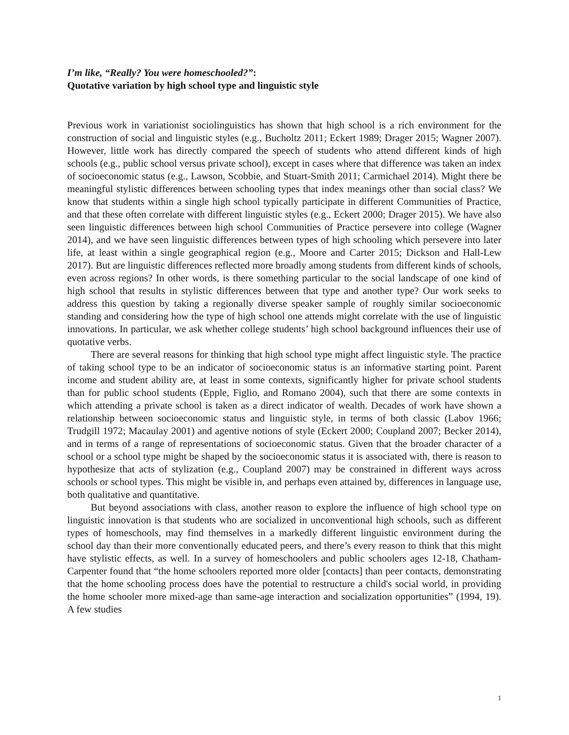I’m like, “Really? You were homeschooled?”:
Quotative variation by high school type and linguistic style
Previous work in variationist sociolinguistics has shown that high school is a rich environment for the construction of social and linguistic styles (e.g., Bucholtz 2011; Eckert 1989; Drager 2015; Wagner 2007). However, little work has directly compared the speech of students who attend different kinds of high schools (e.g., public school versus private school), except in cases where that difference was taken an index of socioeconomic status (e.g., Lawson, Scobbie, and Stuart-Smith 2011; Carmichael 2014). Might there be meaningful stylistic differences between schooling types that index meanings other than social class? We know that students within a single high school typically participate in different Communities of Practice, and that these often correlate with different linguistic styles (e.g., Eckert 2000; Drager 2015). We have also seen linguistic differences between high school Communities of Practice persevere into college (Wagner 2014), and we have seen linguistic differences between types of high schooling which persevere into later life, at least within a single geographical region (e.g., Moore and Carter 2015; Dickson and Hall-Lew 2017). But are linguistic differences reflected more broadly among students from different kinds of schools, even across regions? In other words, is there something particular to the social landscape of one kind of high school that results in stylistic differences between that type and another type? Our work seeks to address this question by taking a regionally diverse speaker sample of roughly similar socioeconomic standing and considering how the type of high school one attends might correlate with the use of linguistic innovations. In particular, we ask whether college students’ high school background influences their use of quotative verbs.
There are several reasons for thinking that high school type might affect linguistic style. The practice of taking school type to be an indicator of socioeconomic status is an informative starting point. Parent income and student ability are, at least in some contexts, significantly higher for private school students than for public school students (Epple, Figlio, and Romano 2004), such that there are some contexts in which attending a private school is taken as a direct indicator of wealth. Decades of work have shown a relationship between socioeconomic status and linguistic style, in terms of both classic (Labov 1966; Trudgill 1972; Macaulay 2001) and agentive notions of style (Eckert 2000; Coupland 2007; Becker 2014), and in terms of a range of representations of socioeconomic status. Given that the broader character of a school or a school type might be shaped by the socioeconomic status it is associated with, there is reason to hypothesize that acts of stylization (e.g., Coupland 2007) may be constrained in different ways across schools or school types. This might be visible in, and perhaps even attained by, differences in language use, both qualitative and quantitative.
But beyond associations with class, another reason to explore the influence of high school type on linguistic innovation is that students who are socialized in unconventional high schools, such as different types of homeschools, may find themselves in a markedly different linguistic environment during the school day than their more conventionally educated peers, and there’s every reason to think that this might have stylistic effects, as well. In a survey of homeschoolers and public schoolers ages 12-18, Chatham-Carpenter found that “the home schoolers reported more older [contacts] than peer contacts, demonstrating that the home schooling process does have the potential to restructure a child's social world, in providing the home schooler more mixed-age than same-age interaction and socialization opportunities” (1994, 19). A few studies
1